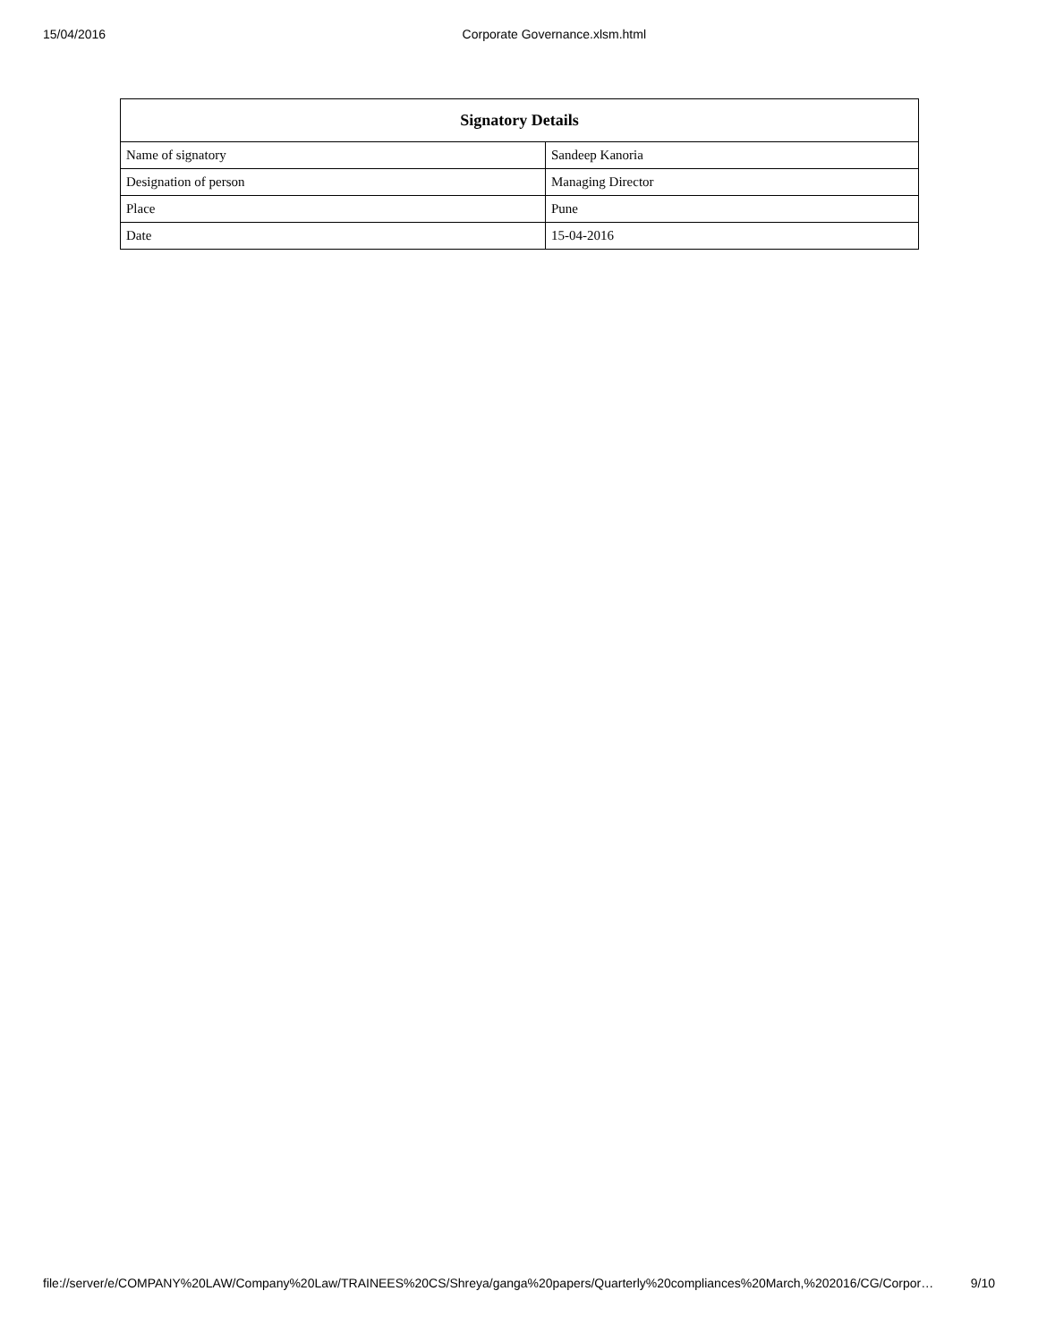15/04/2016 Corporate Governance.xlsm.html
| Signatory Details | |
| --- | --- |
| Name of signatory | Sandeep Kanoria |
| Designation of person | Managing Director |
| Place | Pune |
| Date | 15-04-2016 |
file://server/e/COMPANY%20LAW/Company%20Law/TRAINEES%20CS/Shreya/ganga%20papers/Quarterly%20compliances%20March,%202016/CG/Corpor… 9/10